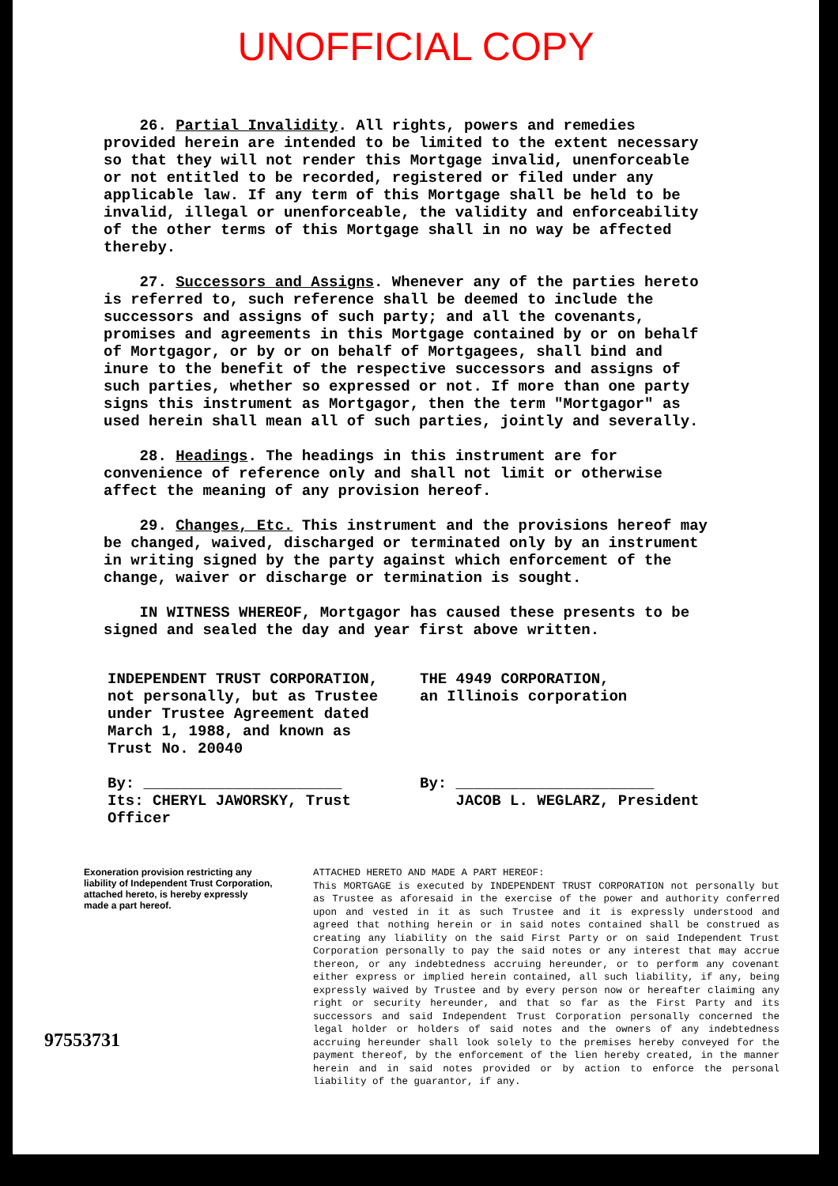UNOFFICIAL COPY
26. Partial Invalidity. All rights, powers and remedies provided herein are intended to be limited to the extent necessary so that they will not render this Mortgage invalid, unenforceable or not entitled to be recorded, registered or filed under any applicable law. If any term of this Mortgage shall be held to be invalid, illegal or unenforceable, the validity and enforceability of the other terms of this Mortgage shall in no way be affected thereby.
27. Successors and Assigns. Whenever any of the parties hereto is referred to, such reference shall be deemed to include the successors and assigns of such party; and all the covenants, promises and agreements in this Mortgage contained by or on behalf of Mortgagor, or by or on behalf of Mortgagees, shall bind and inure to the benefit of the respective successors and assigns of such parties, whether so expressed or not. If more than one party signs this instrument as Mortgagor, then the term "Mortgagor" as used herein shall mean all of such parties, jointly and severally.
28. Headings. The headings in this instrument are for convenience of reference only and shall not limit or otherwise affect the meaning of any provision hereof.
29. Changes, Etc. This instrument and the provisions hereof may be changed, waived, discharged or terminated only by an instrument in writing signed by the party against which enforcement of the change, waiver or discharge or termination is sought.
IN WITNESS WHEREOF, Mortgagor has caused these presents to be signed and sealed the day and year first above written.
INDEPENDENT TRUST CORPORATION,
not personally, but as Trustee
under Trustee Agreement dated
March 1, 1988, and known as
Trust No. 20040
By: ______________________
Its: CHERYL JAWORSKY, Trust Officer
THE 4949 CORPORATION,
an Illinois corporation
By: ______________________
JACOB L. WEGLARZ, President
Exoneration provision restricting any liability of Independent Trust Corporation, attached hereto, is hereby expressly made a part hereof.
97553731
ATTACHED HERETO AND MADE A PART HEREOF:
This MORTGAGE is executed by INDEPENDENT TRUST CORPORATION not personally but as Trustee as aforesaid in the exercise of the power and authority conferred upon and vested in it as such Trustee and it is expressly understood and agreed that nothing herein or in said notes contained shall be construed as creating any liability on the said First Party or on said Independent Trust Corporation personally to pay the said notes or any interest that may accrue thereon, or any indebtedness accruing hereunder, or to perform any covenant either express or implied herein contained, all such liability, if any, being expressly waived by Trustee and by every person now or hereafter claiming any right or security hereunder, and that so far as the First Party and its successors and said Independent Trust Corporation personally concerned the legal holder or holders of said notes and the owners of any indebtedness accruing hereunder shall look solely to the premises hereby conveyed for the payment thereof, by the enforcement of the lien hereby created, in the manner herein and in said notes provided or by action to enforce the personal liability of the guarantor, if any.